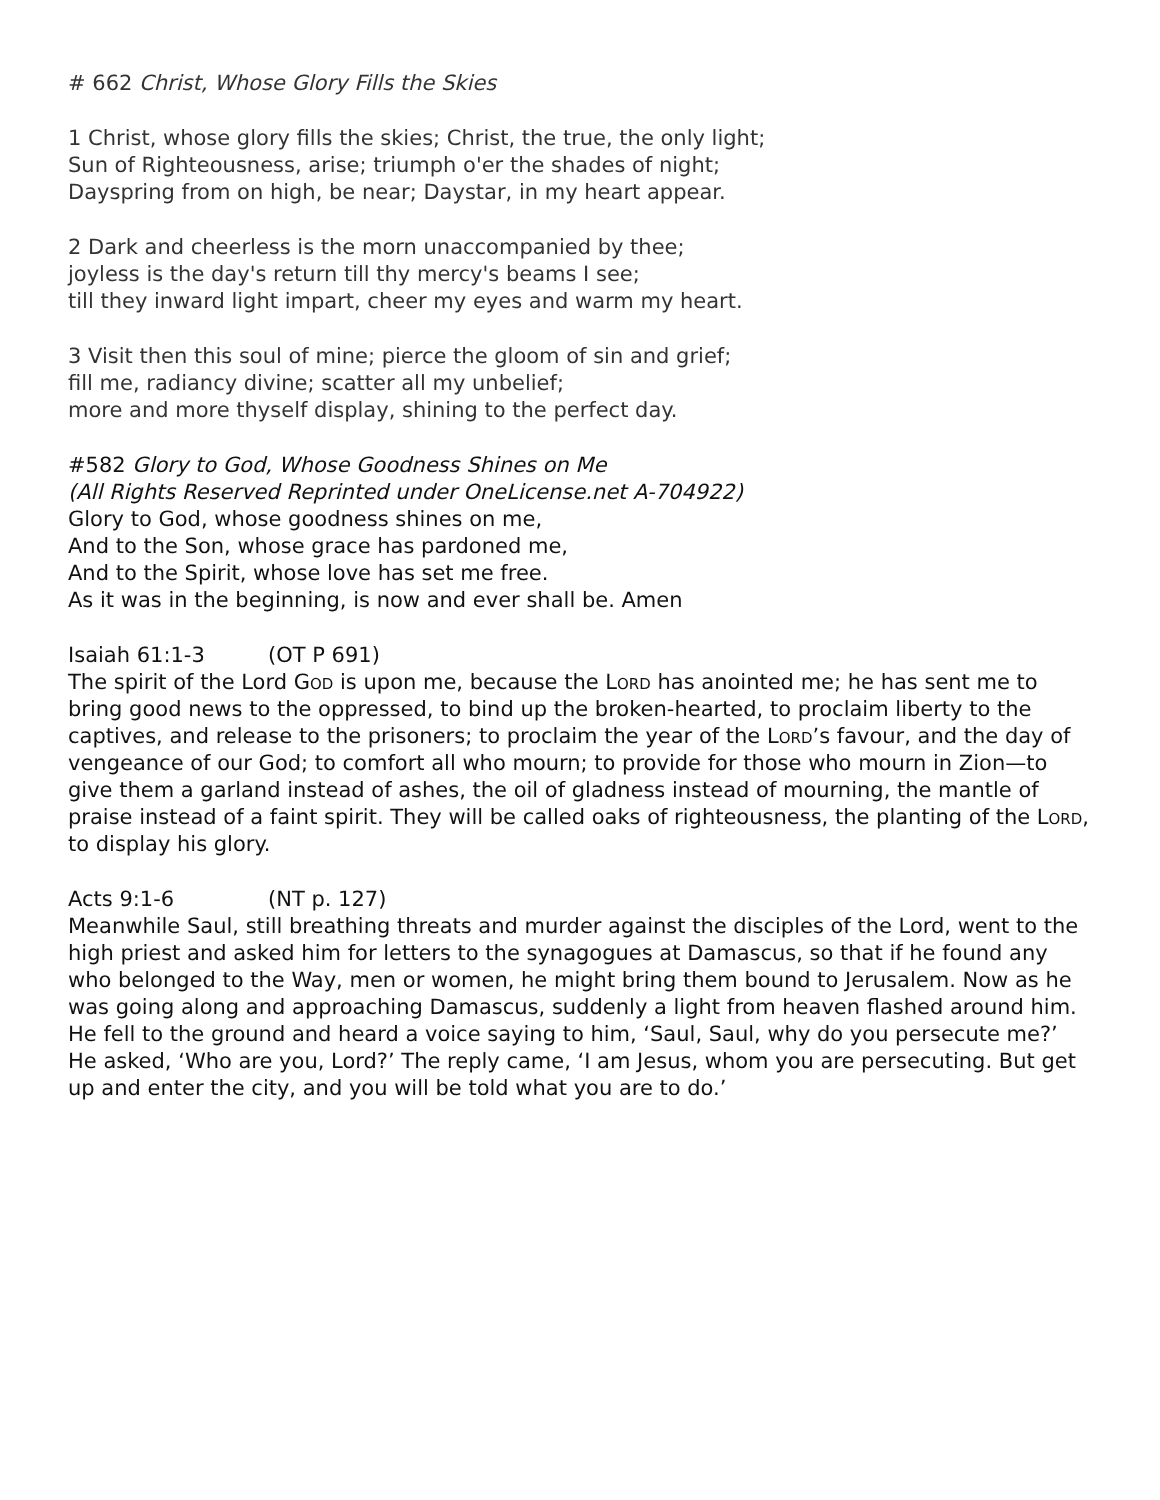# 662 Christ, Whose Glory Fills the Skies
1 Christ, whose glory fills the skies; Christ, the true, the only light;
Sun of Righteousness, arise; triumph o'er the shades of night;
Dayspring from on high, be near; Daystar, in my heart appear.
2 Dark and cheerless is the morn unaccompanied by thee;
joyless is the day's return till thy mercy's beams I see;
till they inward light impart, cheer my eyes and warm my heart.
3 Visit then this soul of mine; pierce the gloom of sin and grief;
fill me, radiancy divine; scatter all my unbelief;
more and more thyself display, shining to the perfect day.
#582 Glory to God, Whose Goodness Shines on Me
(All Rights Reserved Reprinted under OneLicense.net A-704922)
Glory to God, whose goodness shines on me,
And to the Son, whose grace has pardoned me,
And to the Spirit, whose love has set me free.
As it was in the beginning, is now and ever shall be. Amen
Isaiah 61:1-3 (OT P 691)
The spirit of the Lord God is upon me, because the Lord has anointed me; he has sent me to bring good news to the oppressed, to bind up the broken-hearted, to proclaim liberty to the captives, and release to the prisoners; to proclaim the year of the Lord’s favour, and the day of vengeance of our God; to comfort all who mourn; to provide for those who mourn in Zion—to give them a garland instead of ashes, the oil of gladness instead of mourning, the mantle of praise instead of a faint spirit. They will be called oaks of righteousness, the planting of the Lord, to display his glory.
Acts 9:1-6 (NT p. 127)
Meanwhile Saul, still breathing threats and murder against the disciples of the Lord, went to the high priest and asked him for letters to the synagogues at Damascus, so that if he found any who belonged to the Way, men or women, he might bring them bound to Jerusalem. Now as he was going along and approaching Damascus, suddenly a light from heaven flashed around him. He fell to the ground and heard a voice saying to him, ‘Saul, Saul, why do you persecute me?’ He asked, ‘Who are you, Lord?’ The reply came, ‘I am Jesus, whom you are persecuting. But get up and enter the city, and you will be told what you are to do.’